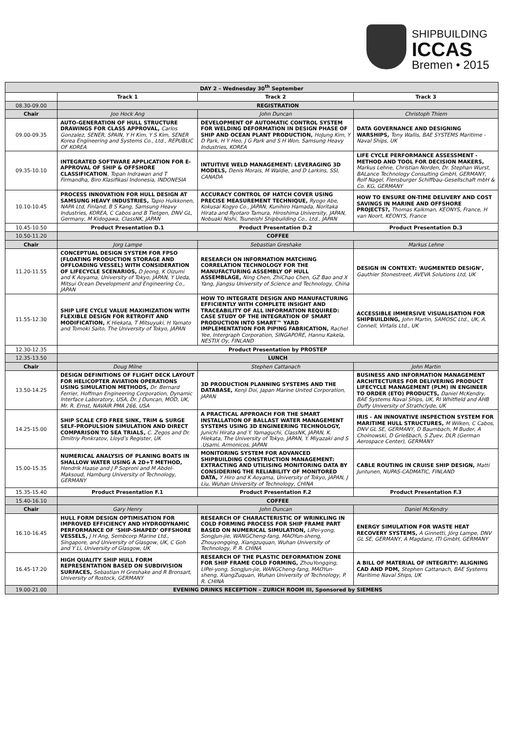SHIPBUILDING
ICCAS
Bremen • 2015
| DAY 2 – Wednesday 30<sup>th</sup> September | | | |
| --- | --- | --- | --- |
| | Track 1 | Track 2 | Track 3 |
| 08.30-09.00 | REGISTRATION | | |
| Chair | Joo Hock Ang | John Duncan | Christoph Thiem |
| 09.00-09.35 | AUTO-GENERATION OF HULL STRUCTURE DRAWINGS FOR CLASS APPROVAL, Carlos Gonzalez, SENER, SPAIN, Y H Kim, Y S Kim, SENER Korea Engineering and Systems Co., Ltd., REPUBLIC OF KOREA | DEVELOPMENT OF AUTOMATIC CONTROL SYSTEM FOR WELDING DEFORMATION IN DESIGN PHASE OF SHIP AND OCEAN PLANT PRODUCTION, HoJung Kim, Y D Park, H Y Heo, J G Park and S H Won, Samsung Heavy Industries, KOREA | DATA GOVERNANCE AND DESIGNING WARSHIPS, Tony Wallis, BAE SYSTEMS Maritime - Naval Ships, UK |
| 09.35-10.10 | INTEGRATED SOFTWARE APPLICATION FOR E-APPROVAL OF SHIP & OFFSHORE CLASSIFICATION , Topan Indrawan and T Firmandha, Biro Klasifikasi Indonesia, INDONESIA | INTUITIVE WELD MANAGEMENT: LEVERAGING 3D MODELS, Denis Morais, M Waldie, and D Larkins, SSI, CANADA | LIFE CYCLE PERFORMANCE ASSESSMENT - METHOD AND TOOL FOR DECISION MAKERS, Markus Lehne, Christian Norden, Dr. Stephan Wurst, BALance Technology Consulting GmbH, GERMANY, Rolf Nagel, Flensburger Schiffbau-Gesellschaft mbH & Co. KG, GERMANY |
| 10.10-10.45 | PROCESS INNOVATION FOR HULL DESIGN AT SAMSUNG HEAVY INDUSTRIES, Tapio Hulkkonen, NAPA Ltd, Finland, B S Kang, Samsung Heavy Industries, KOREA, C Cabos and B Tietgen, DNV GL, Germany, M Kidogawa, ClassNK, JAPAN | ACCURACY CONTROL OF HATCH COVER USING PRECISE MEASUREMENT TECHNIQUE, Ryogo Abe, Kokusai Kogyo Co., JAPAN, Kunihiro Hamada, Noritaka Hirata and Ryotaro Tamura, Hiroshima University, JAPAN, Nobuaki Nishi, Tsuneishi Shipbuilding Co., Ltd., JAPAN | HOW TO ENSURE ON-TIME DELIVERY AND COST SAVINGS IN MARINE AND OFFSHORE PROJECTS?, Thomas Kalkman, KEONYS, France, H van Noort, KEONYS, France |
| 10.45-10.50 | Product Presentation D.1 | Product Presentation D.2 | Product Presentation D.3 |
| 10.50-11.20 | COFFEE | | |
| Chair | Jorg Lampe | Sebastian Greshake | Markus Lehne |
| 11.20-11.55 | CONCEPTUAL DESIGN SYSTEM FOR FPSO (FLOATING PRODUCTION STORAGE AND OFFLOADING VESSEL) WITH CONSIDERATION OF LIFECYCLE SCENARIOS, D Jeong, K Oizumi and K Aoyama, University of Tokyo, JAPAN, Y Ueda, Mitsui Ocean Development and Engineering Co., JAPAN | RESEARCH ON INFORMATION MATCHING CORRELATION TECHNOLOGY FOR THE MANUFACTURING ASSEMBLY OF HULL ASSEMBLAGE, Ning Chen, ZhiChao Chen, GZ Bao and X Yang, Jiangsu University of Science and Technology, China | DESIGN IN CONTEXT: ‘AUGMENTED DESIGN’, Gauthier Stonestreet, AVEVA Solutions Ltd, UK |
| 11.55-12.30 | SHIP LIFE CYCLE VALUE MAXIMIZATION WITH FLEXIBLE DESIGN FOR RETROFIT AND MODIFICATION, K Hiekata, T Mitsuyuki, H Yamato and Tomoki Saito, The University of Tokyo, JAPAN | HOW TO INTEGRATE DESIGN AND MANUFACTURING EFFICIENTLY WITH COMPLETE INSIGHT AND TRACEABILITY OF ALL INFORMATION REQUIRED: CASE STUDY OF THE INTEGRATION OF SMART PRODUCTION INTO SMART™ YARD IMPLEMENTATION FOR PIPING FABRICATION, Rachel Yee, Intergraph Corporation, SINGAPORE, Hannu Kakela, NESTIX Oy, FINLAND | ACCESSIBLE IMMERSIVE VISUALISATION FOR SHIPBUILDING, John Martin, SAMOSC Ltd., UK, A. Connell, Virtalis Ltd., UK |
| 12.30-12.35 | Product Presentation by PROSTEP | | |
| 12.35-13.50 | LUNCH | | |
| Chair | Doug Milne | Stephen Cattanach | John Martin |
| 13.50-14.25 | DESIGN DEFINITIONS OF FLIGHT DECK LAYOUT FOR HELICOPTER AVIATION OPERATIONS USING SIMULATION METHODS, Dr. Bernard Ferrier, Hoffman Engineering Corporation, Dynamic Interface Laboratory, USA, Dr. J Duncan, MOD, UK, Mr. R. Ernst, NAVAIR PMA 266, USA | 3D PRODUCTION PLANNING SYSTEMS AND THE DATABASE, Kenji Doi, Japan Marine United Corporation, JAPAN | BUSINESS AND INFORMATION MANAGEMENT ARCHITECTURES FOR DELIVERING PRODUCT LIFECYCLE MANAGEMENT (PLM) IN ENGINEER TO ORDER (ETO) PRODUCTS, Daniel McKendry, BAE Systems Naval Ships, UK, RI Whitfield and AHB Duffy University of Strathclyde, UK |
| 14.25-15.00 | SHIP SCALE CFD FREE SINK, TRIM & SURGE SELF-PROPULSION SIMULATION AND DIRECT COMPARISON TO SEA TRIALS, C. Zegos and Dr. Dmitriy Ponkratov, Lloyd’s Register, UK | A PRACTICAL APPROACH FOR THE SMART INSTALLATION OF BALLAST WATER MANAGEMENT SYSTEMS USING 3D ENGINEERING TECHNOLOGY, Junichi Hirata and Y. Yamaguchi, ClassNK, JAPAN, K. Hiekata, The University of Tokyo, JAPAN, Y. Miyazaki and S .Usami, Armonicos, JAPAN | IRIS - AN INNOVATIVE INSPECTION SYSTEM FOR MARITIME HULL STRUCTURES, M Wilken, C Cabos, DNV GL SE, GERMANY, D Baumbach, M Buder, A Choinowski, D Grießbach, S Zuev, DLR (German Aerospace Center), GERMANY |
| 15.00-15.35 | NUMERICAL ANALYSIS OF PLANING BOATS IN SHALLOW WATER USING A 2D+T METHOD, Hendrik Haase and J P Soproni and M Abdel-Maksoud, Hamburg University of Technology, GERMANY | MONITORING SYSTEM FOR ADVANCED SHIPBUILDING CONSTRUCTION MANAGEMENT: EXTRACTING AND UTILISING MONITORING DATA BY CONSIDERING THE RELIABILITY OF MONITORED DATA, Y Hiro and K Aoyama, University of Tokyo, JAPAN, J Liu, Wuhan University of Technology, CHINA | CABLE ROUTING IN CRUISE SHIP DESIGN, Matti Juntunen, NUPAS-CADMATIC, FINLAND |
| 15.35-15.40 | Product Presentation F.1 | Product Presentation F.2 | Product Presentation F.3 |
| 15.40-16.10 | COFFEE | | |
| Chair | Gary Henry | John Duncan | Daniel McKendry |
| 16.10-16.45 | HULL FORM DESIGN OPTIMISATION FOR IMPROVED EFFICIENCY AND HYDRODYNAMIC PERFORMANCE OF ‘SHIP-SHAPED’ OFFSHORE VESSELS, J H Ang, Sembcorp Marine Ltd., Singapore, and University of Glasgow, UK, C Goh and Y Li, University of Glasgow, UK | RESEARCH OF CHARACTERISTIC OF WRINKLING IN COLD FORMING PROCESS FOR SHIP FRAME PART BASED ON NUMERICAL SIMULATION, LIPei-yong, SongJun-jie, WANGCheng-fang, MAOYun-sheng, Zhouyongqing, Xiangzuquan, Wuhan University of Technology, P. R. CHINA | ENERGY SIMULATION FOR WASTE HEAT RECOVERY SYSTEMS, A Ginnetti, Jörg Lampe, DNV GL SE, GERMANY, A Magdanz, ITI GmbH, GERMANY |
| 16.45-17.20 | HIGH QUALITY SHIP HULL FORM REPRESENTATION BASED ON SUBDIVISION SURFACES, Sebastian H Greshake and R Bronsart, University of Rostock, GERMANY | RESEARCH OF THE PLASTIC DEFORMATION ZONE FOR SHIP FRAME COLD FORMING, ZhouYongqing, LIPei-yong, SongJun-jie, WANGCheng-fang, MAOYun-sheng, XiangZuquan, Wuhan University of Technology, P. R. CHINA | A BILL OF MATERIAL OF INTEGRITY: ALIGNING CAD AND PDM, Stephen Cattanach, BAE Systems Maritime Naval Ships, UK |
| 19.00-21.00 | EVENING DRINKS RECEPTION – ZURICH ROOM III, Sponsored by SIEMENS | | |